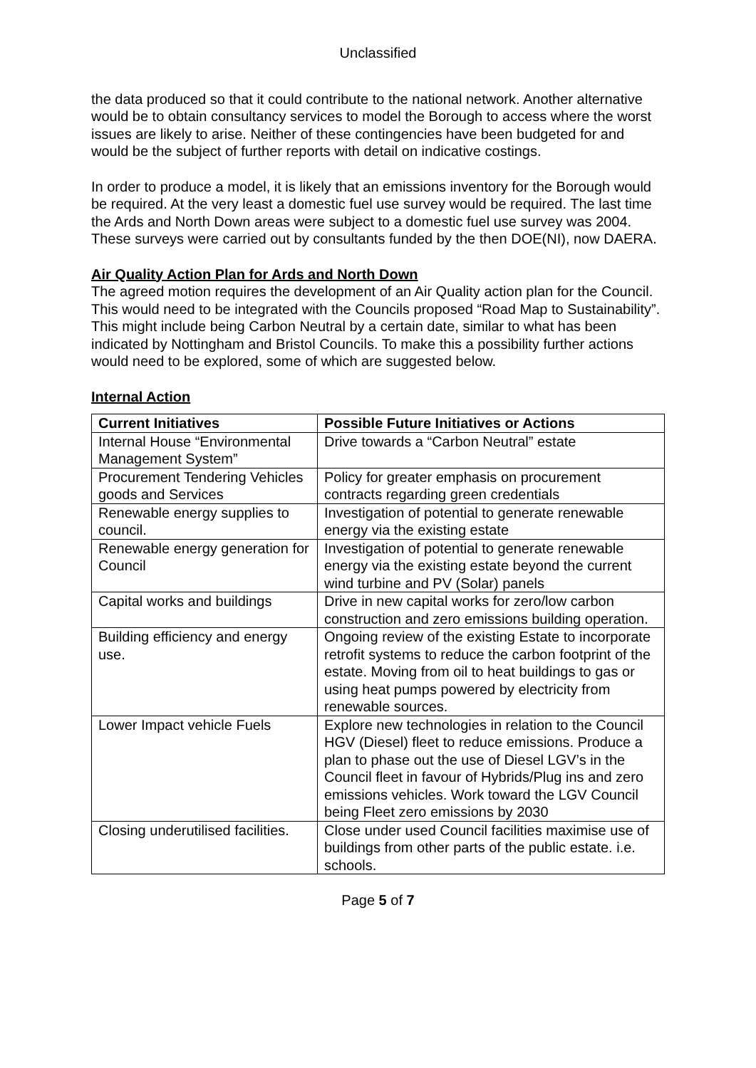Unclassified
the data produced so that it could contribute to the national network. Another alternative would be to obtain consultancy services to model the Borough to access where the worst issues are likely to arise. Neither of these contingencies have been budgeted for and would be the subject of further reports with detail on indicative costings.
In order to produce a model, it is likely that an emissions inventory for the Borough would be required. At the very least a domestic fuel use survey would be required. The last time the Ards and North Down areas were subject to a domestic fuel use survey was 2004. These surveys were carried out by consultants funded by the then DOE(NI), now DAERA.
Air Quality Action Plan for Ards and North Down
The agreed motion requires the development of an Air Quality action plan for the Council. This would need to be integrated with the Councils proposed “Road Map to Sustainability”. This might include being Carbon Neutral by a certain date, similar to what has been indicated by Nottingham and Bristol Councils. To make this a possibility further actions would need to be explored, some of which are suggested below.
Internal Action
| Current Initiatives | Possible Future Initiatives or Actions |
| --- | --- |
| Internal House “Environmental Management System” | Drive towards a “Carbon Neutral” estate |
| Procurement Tendering Vehicles goods and Services | Policy for greater emphasis on procurement contracts regarding green credentials |
| Renewable energy supplies to council. | Investigation of potential to generate renewable energy via the existing estate |
| Renewable energy generation for Council | Investigation of potential to generate renewable energy via the existing estate beyond the current wind turbine and PV (Solar) panels |
| Capital works and buildings | Drive in new capital works for zero/low carbon construction and zero emissions building operation. |
| Building efficiency and energy use. | Ongoing review of the existing Estate to incorporate retrofit systems to reduce the carbon footprint of the estate. Moving from oil to heat buildings to gas or using heat pumps powered by electricity from renewable sources. |
| Lower Impact vehicle Fuels | Explore new technologies in relation to the Council HGV (Diesel) fleet to reduce emissions. Produce a plan to phase out the use of Diesel LGV’s in the Council fleet in favour of Hybrids/Plug ins and zero emissions vehicles. Work toward the LGV Council being Fleet zero emissions by 2030 |
| Closing underutilised facilities. | Close under used Council facilities maximise use of buildings from other parts of the public estate. i.e. schools. |
Page 5 of 7